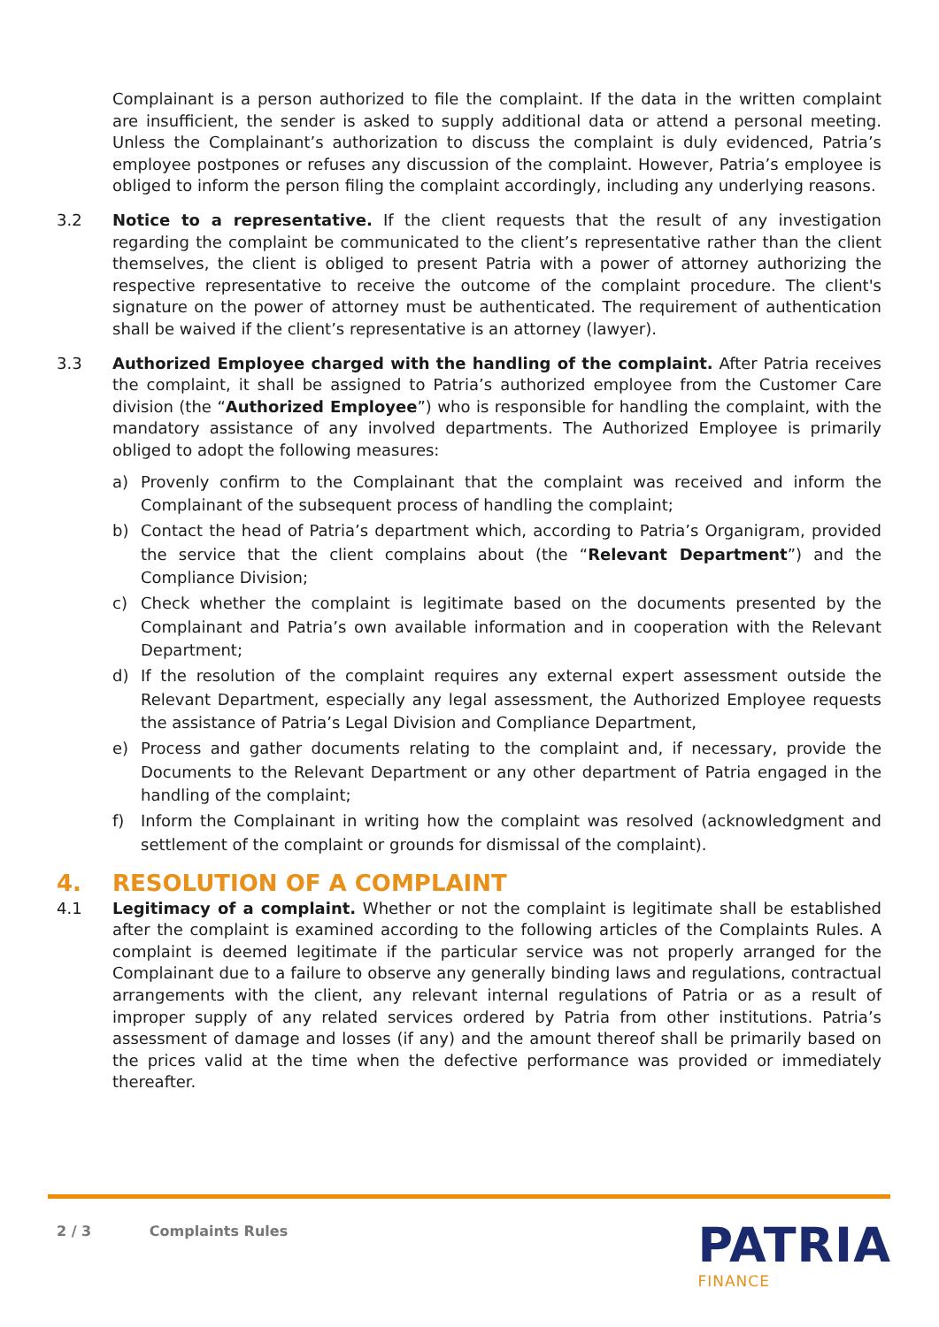Complainant is a person authorized to file the complaint. If the data in the written complaint are insufficient, the sender is asked to supply additional data or attend a personal meeting. Unless the Complainant’s authorization to discuss the complaint is duly evidenced, Patria’s employee postpones or refuses any discussion of the complaint. However, Patria’s employee is obliged to inform the person filing the complaint accordingly, including any underlying reasons.
3.2 Notice to a representative. If the client requests that the result of any investigation regarding the complaint be communicated to the client’s representative rather than the client themselves, the client is obliged to present Patria with a power of attorney authorizing the respective representative to receive the outcome of the complaint procedure. The client's signature on the power of attorney must be authenticated. The requirement of authentication shall be waived if the client’s representative is an attorney (lawyer).
3.3 Authorized Employee charged with the handling of the complaint. After Patria receives the complaint, it shall be assigned to Patria’s authorized employee from the Customer Care division (the “Authorized Employee”) who is responsible for handling the complaint, with the mandatory assistance of any involved departments. The Authorized Employee is primarily obliged to adopt the following measures:
a) Provenly confirm to the Complainant that the complaint was received and inform the Complainant of the subsequent process of handling the complaint;
b) Contact the head of Patria’s department which, according to Patria’s Organigram, provided the service that the client complains about (the “Relevant Department”) and the Compliance Division;
c) Check whether the complaint is legitimate based on the documents presented by the Complainant and Patria’s own available information and in cooperation with the Relevant Department;
d) If the resolution of the complaint requires any external expert assessment outside the Relevant Department, especially any legal assessment, the Authorized Employee requests the assistance of Patria’s Legal Division and Compliance Department,
e) Process and gather documents relating to the complaint and, if necessary, provide the Documents to the Relevant Department or any other department of Patria engaged in the handling of the complaint;
f) Inform the Complainant in writing how the complaint was resolved (acknowledgment and settlement of the complaint or grounds for dismissal of the complaint).
4. RESOLUTION OF A COMPLAINT
4.1 Legitimacy of a complaint. Whether or not the complaint is legitimate shall be established after the complaint is examined according to the following articles of the Complaints Rules. A complaint is deemed legitimate if the particular service was not properly arranged for the Complainant due to a failure to observe any generally binding laws and regulations, contractual arrangements with the client, any relevant internal regulations of Patria or as a result of improper supply of any related services ordered by Patria from other institutions. Patria’s assessment of damage and losses (if any) and the amount thereof shall be primarily based on the prices valid at the time when the defective performance was provided or immediately thereafter.
2 / 3 Complaints Rules
PATRIA
FINANCE